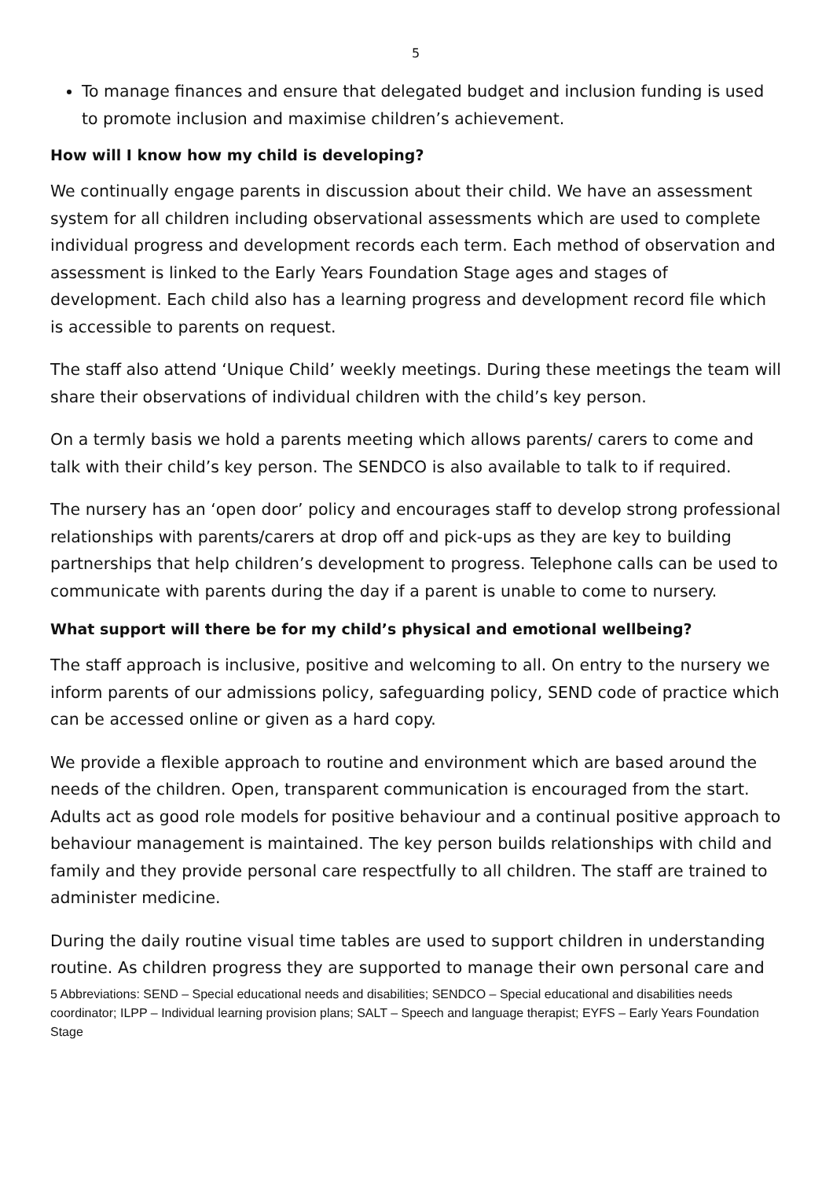5
To manage finances and ensure that delegated budget and inclusion funding is used to promote inclusion and maximise children’s achievement.
How will I know how my child is developing?
We continually engage parents in discussion about their child. We have an assessment system for all children including observational assessments which are used to complete individual progress and development records each term. Each method of observation and assessment is linked to the Early Years Foundation Stage ages and stages of development. Each child also has a learning progress and development record file which is accessible to parents on request.
The staff also attend ‘Unique Child’ weekly meetings. During these meetings the team will share their observations of individual children with the child’s key person.
On a termly basis we hold a parents meeting which allows parents/ carers to come and talk with their child’s key person. The SENDCO is also available to talk to if required.
The nursery has an ‘open door’ policy and encourages staff to develop strong professional relationships with parents/carers at drop off and pick-ups as they are key to building partnerships that help children’s development to progress. Telephone calls can be used to communicate with parents during the day if a parent is unable to come to nursery.
What support will there be for my child’s physical and emotional wellbeing?
The staff approach is inclusive, positive and welcoming to all. On entry to the nursery we inform parents of our admissions policy, safeguarding policy, SEND code of practice which can be accessed online or given as a hard copy.
We provide a flexible approach to routine and environment which are based around the needs of the children. Open, transparent communication is encouraged from the start. Adults act as good role models for positive behaviour and a continual positive approach to behaviour management is maintained. The key person builds relationships with child and family and they provide personal care respectfully to all children. The staff are trained to administer medicine.
During the daily routine visual time tables are used to support children in understanding routine. As children progress they are supported to manage their own personal care and
5 Abbreviations: SEND – Special educational needs and disabilities; SENDCO – Special educational and disabilities needs coordinator; ILPP – Individual learning provision plans; SALT – Speech and language therapist; EYFS – Early Years Foundation Stage